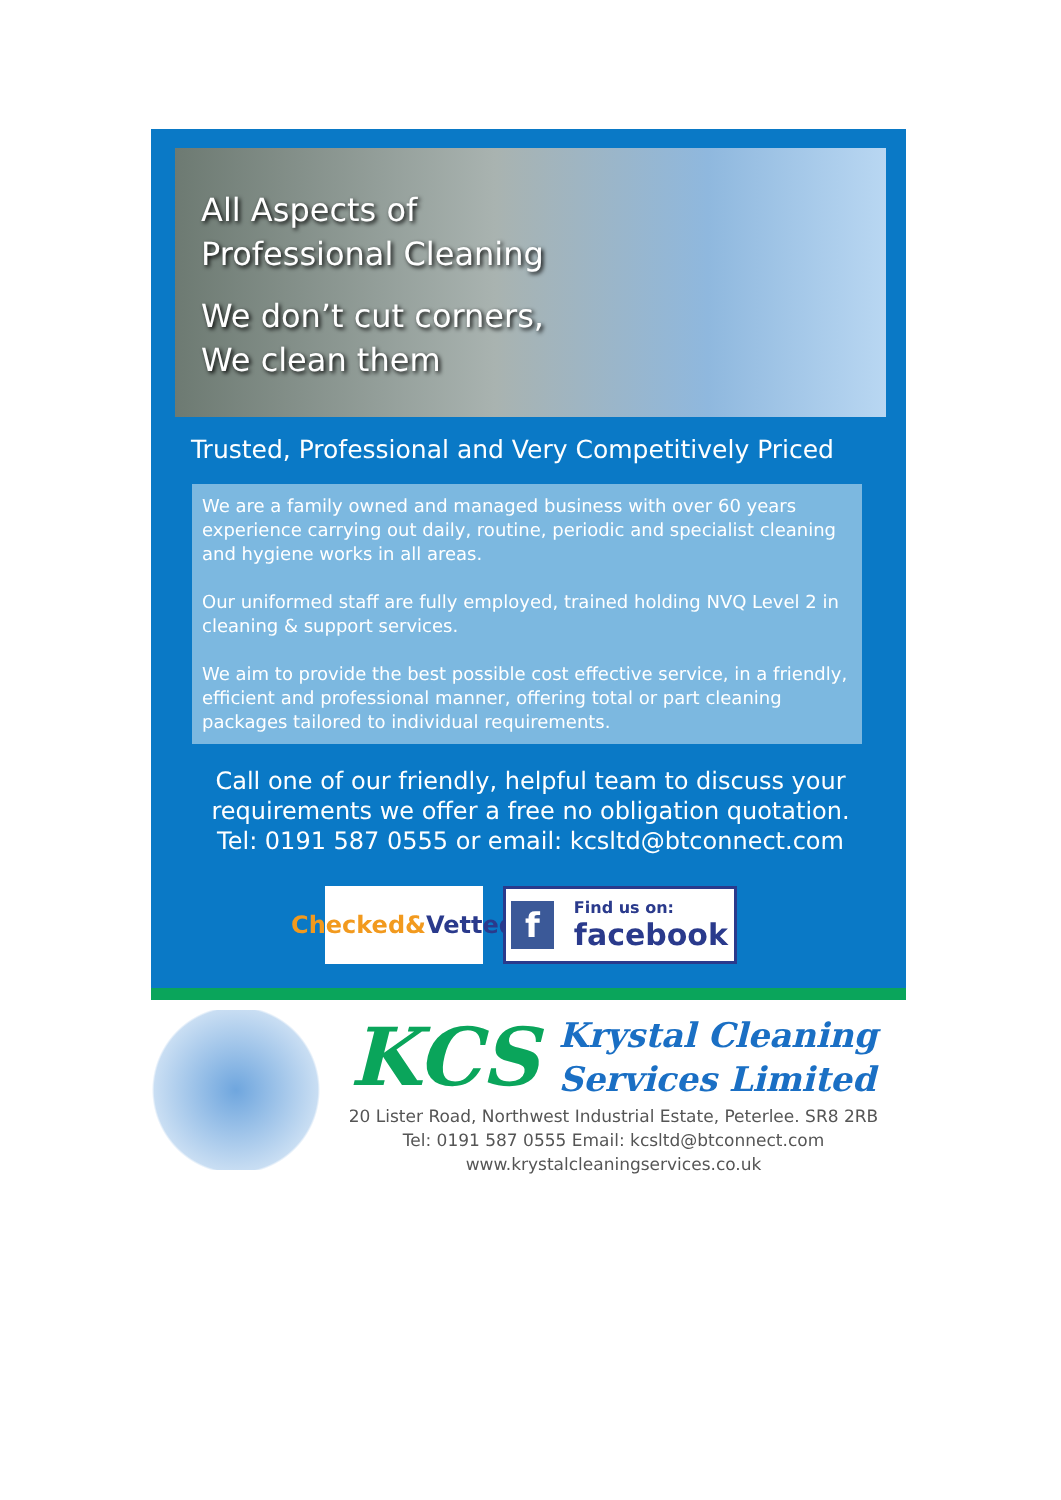All Aspects of
Professional Cleaning
We don’t cut corners,
We clean them
Trusted, Professional and Very Competitively Priced
We are a family owned and managed business with over 60 years experience carrying out daily, routine, periodic and specialist cleaning and hygiene works in all areas.
Our uniformed staff are fully employed, trained holding NVQ Level 2 in cleaning & support services.
We aim to provide the best possible cost effective service, in a friendly, efficient and professional manner, offering total or part cleaning packages tailored to individual requirements.
Call one of our friendly, helpful team to discuss your requirements we offer a free no obligation quotation.
Tel: 0191 587 0555 or email: kcsltd@btconnect.com
Checked& Vetted
f Find us on:
facebook
KCS Krystal Cleaning
Services Limited
20 Lister Road, Northwest Industrial Estate, Peterlee. SR8 2RB
Tel: 0191 587 0555 Email: kcsltd@btconnect.com
www.krystalcleaningservices.co.uk